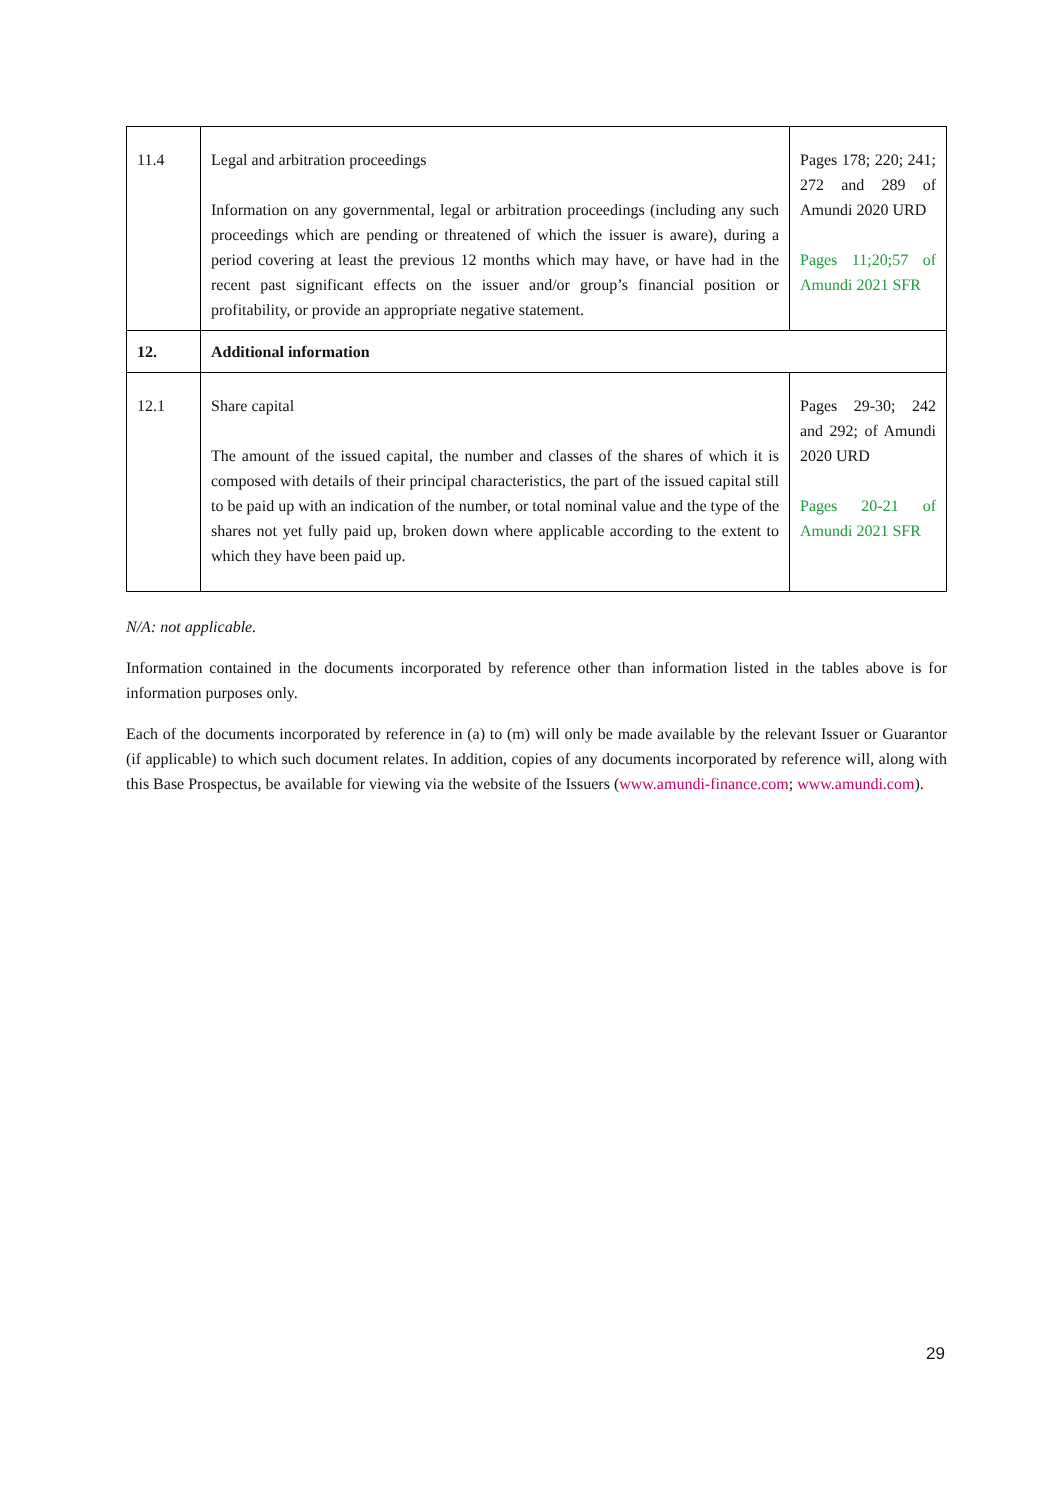| 11.4 | Legal and arbitration proceedings Information on any governmental, legal or arbitration proceedings (including any such proceedings which are pending or threatened of which the issuer is aware), during a period covering at least the previous 12 months which may have, or have had in the recent past significant effects on the issuer and/or group’s financial position or profitability, or provide an appropriate negative statement. | Pages 178; 220; 241; 272 and 289 of Amundi 2020 URD Pages 11;20;57 of Amundi 2021 SFR |
| 12. | Additional information | |
| 12.1 | Share capital The amount of the issued capital, the number and classes of the shares of which it is composed with details of their principal characteristics, the part of the issued capital still to be paid up with an indication of the number, or total nominal value and the type of the shares not yet fully paid up, broken down where applicable according to the extent to which they have been paid up. | Pages 29-30; 242 and 292; of Amundi 2020 URD Pages 20-21 of Amundi 2021 SFR |
N/A: not applicable.
Information contained in the documents incorporated by reference other than information listed in the tables above is for information purposes only.
Each of the documents incorporated by reference in (a) to (m) will only be made available by the relevant Issuer or Guarantor (if applicable) to which such document relates. In addition, copies of any documents incorporated by reference will, along with this Base Prospectus, be available for viewing via the website of the Issuers (www.amundi-finance.com; www.amundi.com).
29